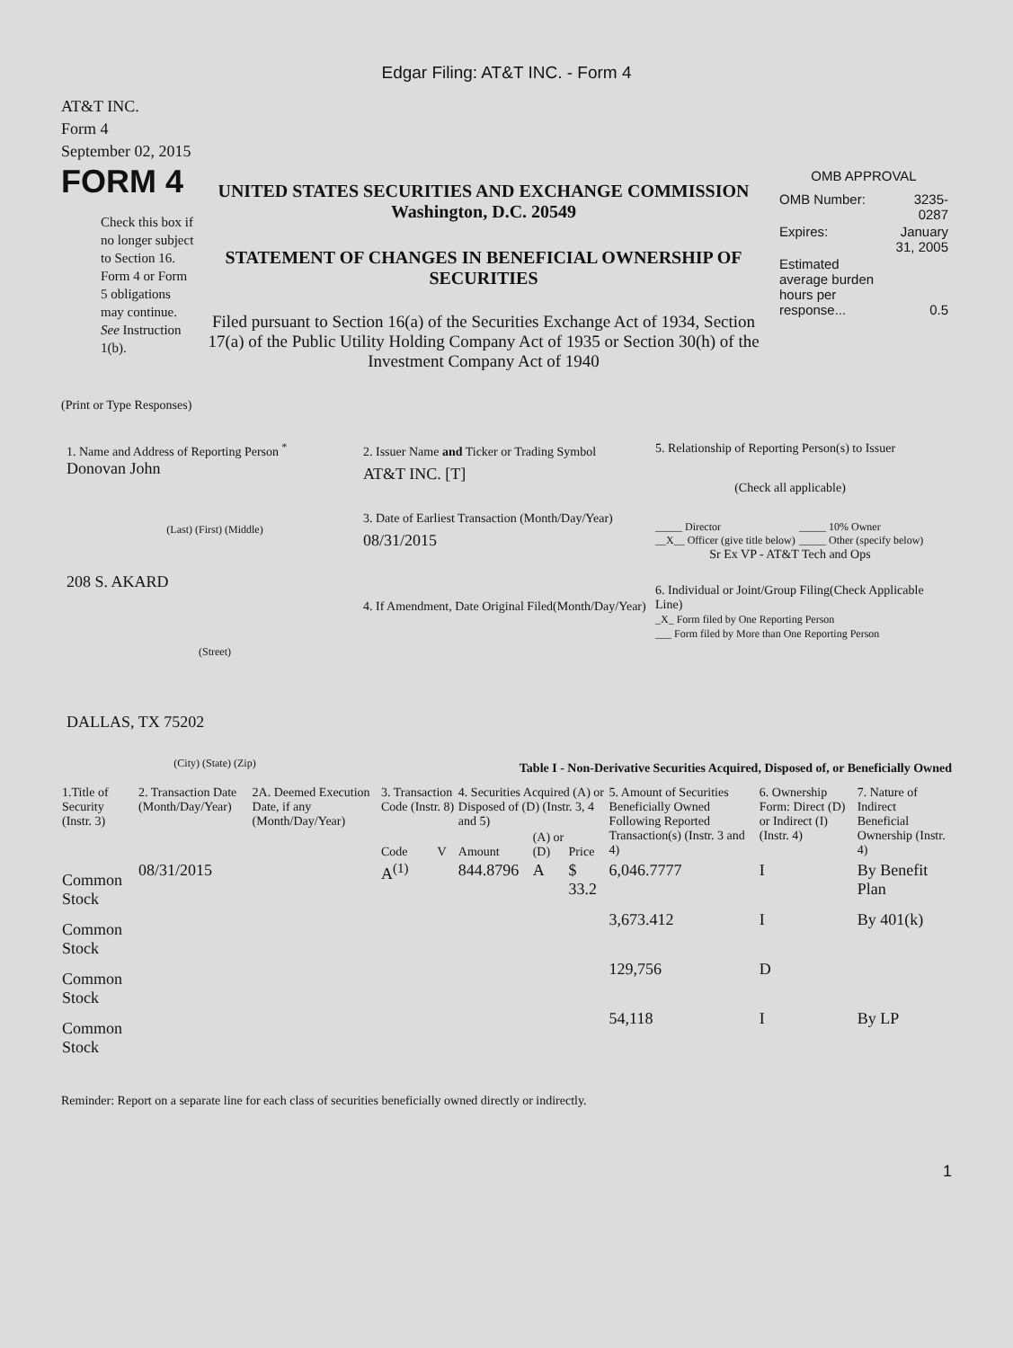Edgar Filing: AT&T INC. - Form 4
AT&T INC.
Form 4
September 02, 2015
FORM 4
Check this box if no longer subject to Section 16. Form 4 or Form 5 obligations may continue. See Instruction 1(b).
UNITED STATES SECURITIES AND EXCHANGE COMMISSION
Washington, D.C. 20549
STATEMENT OF CHANGES IN BENEFICIAL OWNERSHIP OF SECURITIES
Filed pursuant to Section 16(a) of the Securities Exchange Act of 1934, Section 17(a) of the Public Utility Holding Company Act of 1935 or Section 30(h) of the Investment Company Act of 1940
OMB APPROVAL
| OMB Number: | 3235-0287 |
| Expires: | January 31, 2005 |
| Estimated average burden hours per response... | 0.5 |
(Print or Type Responses)
1. Name and Address of Reporting Person <sup>*</sup>
Donovan John
(Last) (First) (Middle)
208 S. AKARD
(Street)
DALLAS, TX 75202
(City) (State) (Zip)
2. Issuer Name and Ticker or Trading Symbol
AT&T INC. [T]
3. Date of Earliest Transaction (Month/Day/Year)
08/31/2015
4. If Amendment, Date Original Filed(Month/Day/Year)
5. Relationship of Reporting Person(s) to Issuer
(Check all applicable)
_____ Director
__X__ Officer (give title below)
_____ 10% Owner
_____ Other (specify below)
Sr Ex VP - AT&T Tech and Ops
6. Individual or Joint/Group Filing(Check Applicable Line)
_X_ Form filed by One Reporting Person
___ Form filed by More than One Reporting Person
Table I - Non-Derivative Securities Acquired, Disposed of, or Beneficially Owned
| 1.Title of Security (Instr. 3) | 2. Transaction Date (Month/Day/Year) | 2A. Deemed Execution Date, if any (Month/Day/Year) | 3. Transaction Code (Instr. 8) | | 4. Securities Acquired (A) or Disposed of (D) (Instr. 3, 4 and 5) | | | 5. Amount of Securities Beneficially Owned Following Reported Transaction(s) (Instr. 3 and 4) | 6. Ownership Form: Direct (D) or Indirect (I) (Instr. 4) | 7. Nature of Indirect Beneficial Ownership (Instr. 4) |
| --- | --- | --- | --- | --- | --- | --- | --- | --- | --- | --- |
| | | | Code | V | Amount | (A) or (D) | Price | | | |
| Common Stock | 08/31/2015 | | A<sup>(1)</sup> | | 844.8796 | A | $ 33.2 | 6,046.7777 | I | By Benefit Plan |
| Common Stock | | | | | | | | 3,673.412 | I | By 401(k) |
| Common Stock | | | | | | | | 129,756 | D | |
| Common Stock | | | | | | | | 54,118 | I | By LP |
Reminder: Report on a separate line for each class of securities beneficially owned directly or indirectly.
1